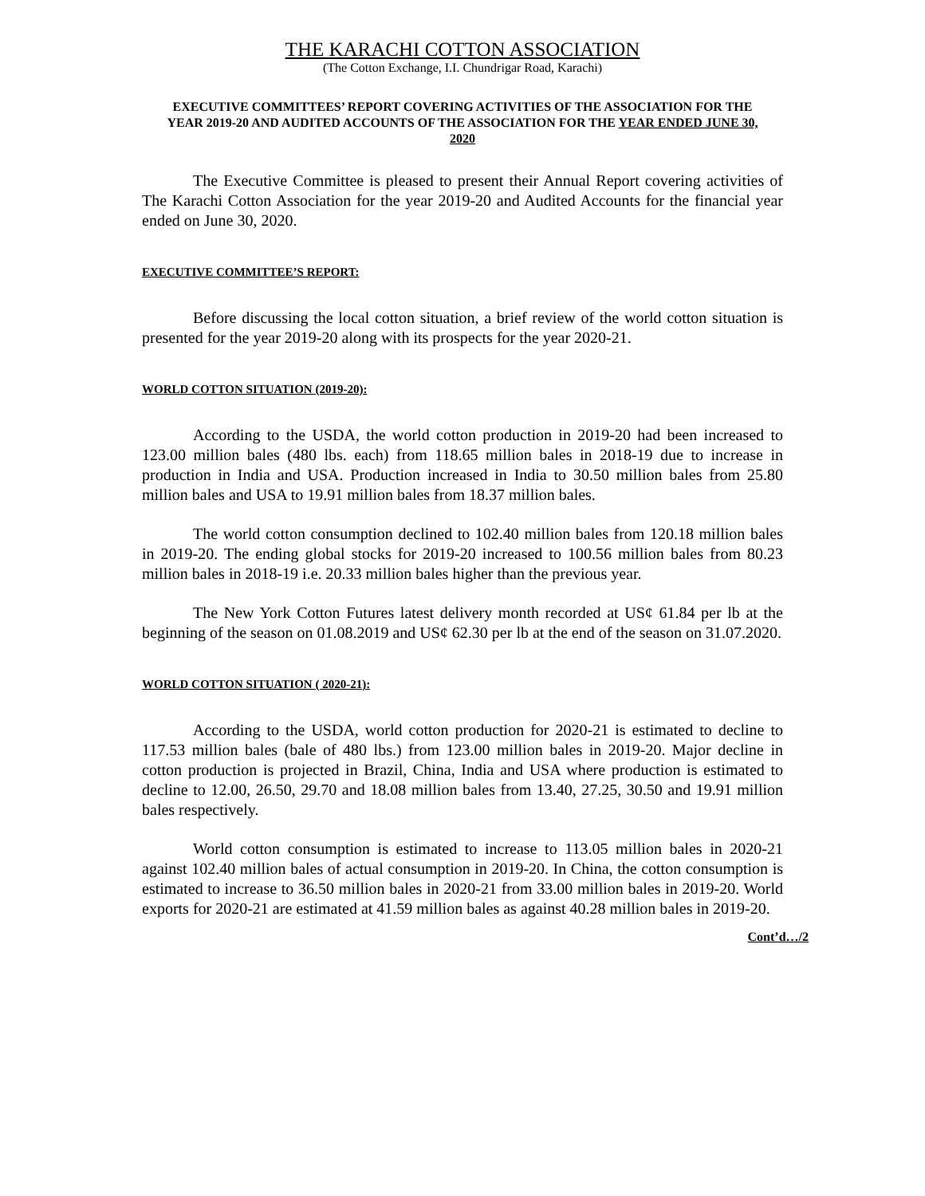THE KARACHI COTTON ASSOCIATION
(The Cotton Exchange, I.I. Chundrigar Road, Karachi)
EXECUTIVE COMMITTEES’ REPORT COVERING ACTIVITIES OF THE ASSOCIATION FOR THE YEAR 2019-20 AND AUDITED ACCOUNTS OF THE ASSOCIATION FOR THE YEAR ENDED JUNE 30, 2020
The Executive Committee is pleased to present their Annual Report covering activities of The Karachi Cotton Association for the year 2019-20 and Audited Accounts for the financial year ended on June 30, 2020.
EXECUTIVE COMMITTEE’S REPORT:
Before discussing the local cotton situation, a brief review of the world cotton situation is presented for the year 2019-20 along with its prospects for the year 2020-21.
WORLD COTTON SITUATION (2019-20):
According to the USDA, the world cotton production in 2019-20 had been increased to 123.00 million bales (480 lbs. each) from 118.65 million bales in 2018-19 due to increase in production in India and USA. Production increased in India to 30.50 million bales from 25.80 million bales and USA to 19.91 million bales from 18.37 million bales.
The world cotton consumption declined to 102.40 million bales from 120.18 million bales in 2019-20. The ending global stocks for 2019-20 increased to 100.56 million bales from 80.23 million bales in 2018-19 i.e. 20.33 million bales higher than the previous year.
The New York Cotton Futures latest delivery month recorded at US¢ 61.84 per lb at the beginning of the season on 01.08.2019 and US¢ 62.30 per lb at the end of the season on 31.07.2020.
WORLD COTTON SITUATION ( 2020-21):
According to the USDA, world cotton production for 2020-21 is estimated to decline to 117.53 million bales (bale of 480 lbs.) from 123.00 million bales in 2019-20. Major decline in cotton production is projected in Brazil, China, India and USA where production is estimated to decline to 12.00, 26.50, 29.70 and 18.08 million bales from 13.40, 27.25, 30.50 and 19.91 million bales respectively.
World cotton consumption is estimated to increase to 113.05 million bales in 2020-21 against 102.40 million bales of actual consumption in 2019-20. In China, the cotton consumption is estimated to increase to 36.50 million bales in 2020-21 from 33.00 million bales in 2019-20. World exports for 2020-21 are estimated at 41.59 million bales as against 40.28 million bales in 2019-20.
Cont’d…/2